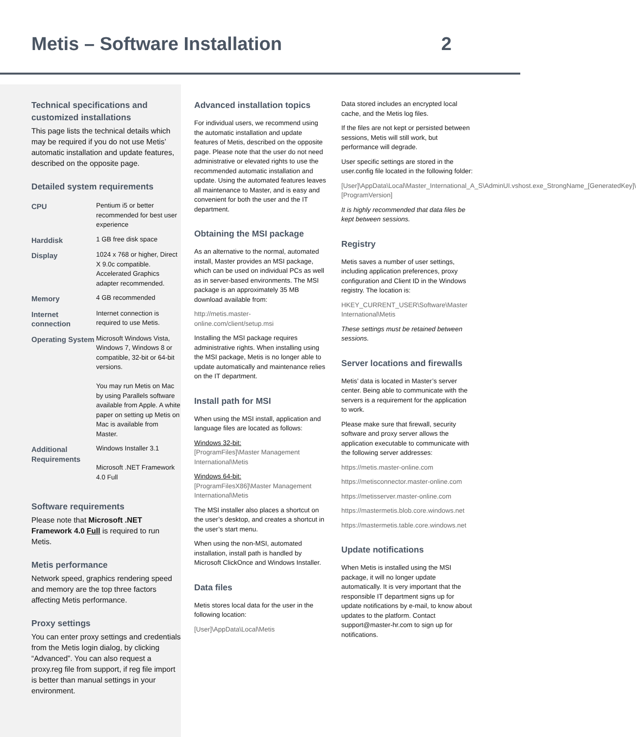Metis – Software Installation 2
Technical specifications and customized installations
This page lists the technical details which may be required if you do not use Metis’ automatic installation and update features, described on the opposite page.
Detailed system requirements
| CPU | Pentium i5 or better recommended for best user experience |
| Harddisk | 1 GB free disk space |
| Display | 1024 x 768 or higher, Direct X 9.0c compatible. Accelerated Graphics adapter recommended. |
| Memory | 4 GB recommended |
| Internet connection | Internet connection is required to use Metis. |
| Operating System | Microsoft Windows Vista, Windows 7, Windows 8 or compatible, 32-bit or 64-bit versions. You may run Metis on Mac by using Parallels software available from Apple. A white paper on setting up Metis on Mac is available from Master. |
| Additional Requirements | Windows Installer 3.1 Microsoft .NET Framework 4.0 Full |
Software requirements
Please note that Microsoft .NET Framework 4.0 Full is required to run Metis.
Metis performance
Network speed, graphics rendering speed and memory are the top three factors affecting Metis performance.
Proxy settings
You can enter proxy settings and credentials from the Metis login dialog, by clicking “Advanced”. You can also request a proxy.reg file from support, if reg file import is better than manual settings in your environment.
Advanced installation topics
For individual users, we recommend using the automatic installation and update features of Metis, described on the opposite page. Please note that the user do not need administrative or elevated rights to use the recommended automatic installation and update. Using the automated features leaves all maintenance to Master, and is easy and convenient for both the user and the IT department.
Obtaining the MSI package
As an alternative to the normal, automated install, Master provides an MSI package, which can be used on individual PCs as well as in server-based environments. The MSI package is an approximately 35 MB download available from:
http://metis.master-online.com/client/setup.msi
Installing the MSI package requires administrative rights. When installing using the MSI package, Metis is no longer able to update automatically and maintenance relies on the IT department.
Install path for MSI
When using the MSI install, application and language files are located as follows:
Windows 32-bit:
[ProgramFiles]\Master Management International\Metis
Windows 64-bit:
[ProgramFilesX86]\Master Management International\Metis
The MSI installer also places a shortcut on the user’s desktop, and creates a shortcut in the user’s start menu.
When using the non-MSI, automated installation, install path is handled by Microsoft ClickOnce and Windows Installer.
Data files
Metis stores local data for the user in the following location:
[User]\AppData\Local\Metis
Data stored includes an encrypted local cache, and the Metis log files.
If the files are not kept or persisted between sessions, Metis will still work, but performance will degrade.
User specific settings are stored in the user.config file located in the following folder:
[User]\AppData\Local\Master_International_A_S\AdminUI.vshost.exe_StrongName_[GeneratedKey]\[ProgramVersion]
It is highly recommended that data files be kept between sessions.
Registry
Metis saves a number of user settings, including application preferences, proxy configuration and Client ID in the Windows registry. The location is:
HKEY_CURRENT_USER\Software\Master International\Metis
These settings must be retained between sessions.
Server locations and firewalls
Metis’ data is located in Master’s server center. Being able to communicate with the servers is a requirement for the application to work.
Please make sure that firewall, security software and proxy server allows the application executable to communicate with the following server addresses:
https://metis.master-online.com
https://metisconnector.master-online.com
https://metisserver.master-online.com
https://mastermetis.blob.core.windows.net
https://mastermetis.table.core.windows.net
Update notifications
When Metis is installed using the MSI package, it will no longer update automatically. It is very important that the responsible IT department signs up for update notifications by e-mail, to know about updates to the platform. Contact support@master-hr.com to sign up for notifications.